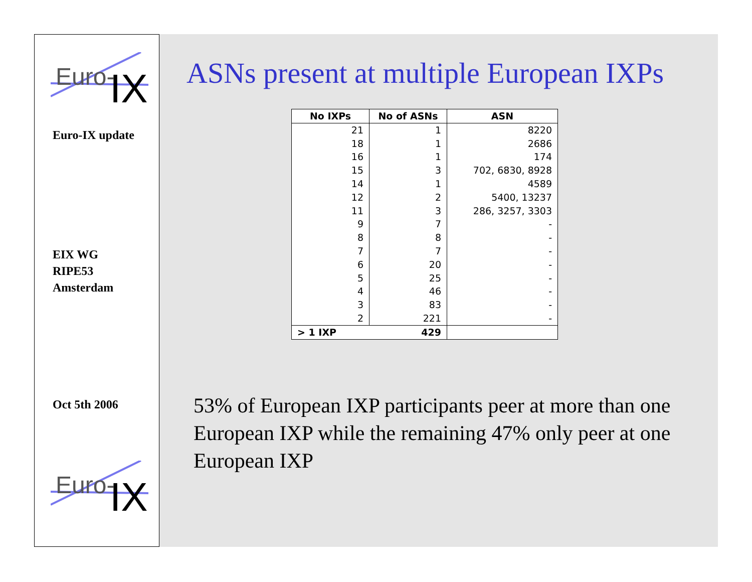Euro-
IX
Euro-IX update
EIX WG
RIPE53
Amsterdam
Oct 5th 2006
Euro-
IX
ASNs present at multiple European IXPs
| No IXPs | No of ASNs | ASN |
| --- | --- | --- |
| 21 | 1 | 8220 |
| 18 | 1 | 2686 |
| 16 | 1 | 174 |
| 15 | 3 | 702, 6830, 8928 |
| 14 | 1 | 4589 |
| 12 | 2 | 5400, 13237 |
| 11 | 3 | 286, 3257, 3303 |
| 9 | 7 | - |
| 8 | 8 | - |
| 7 | 7 | - |
| 6 | 20 | - |
| 5 | 25 | - |
| 4 | 46 | - |
| 3 | 83 | - |
| 2 | 221 | - |
| > 1 IXP | 429 | |
53% of European IXP participants peer at more than one European IXP while the remaining 47% only peer at one European IXP